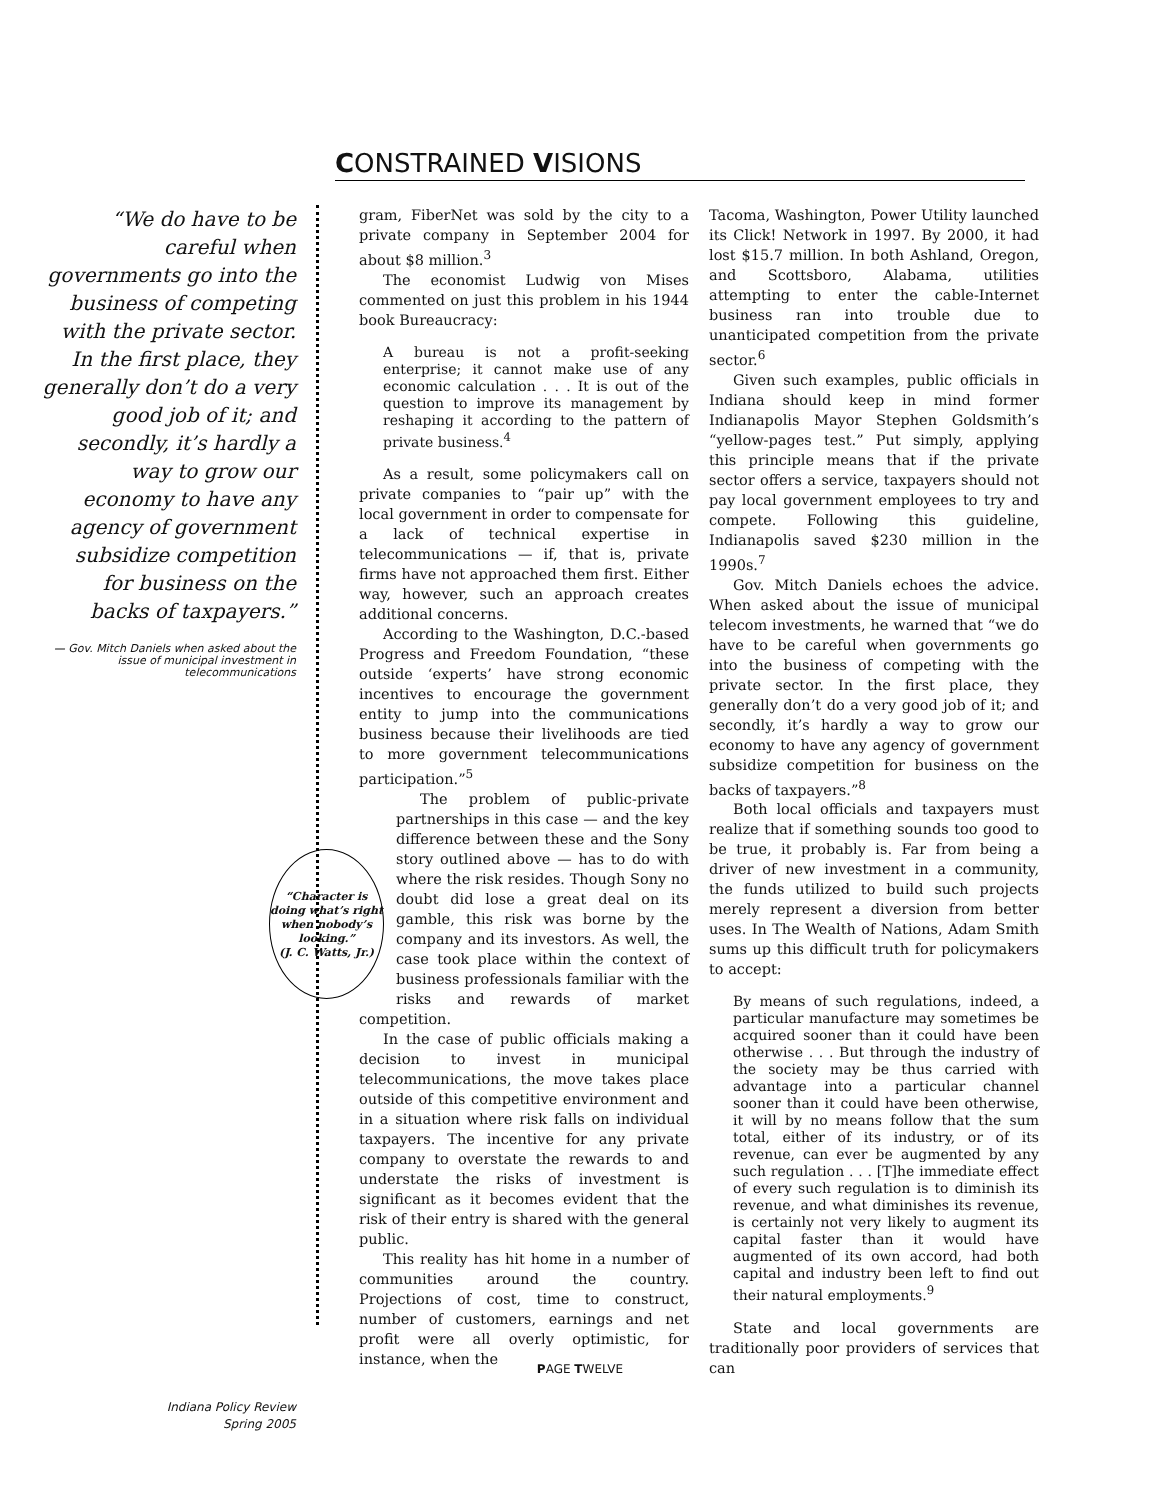CONSTRAINED VISIONS
“We do have to be careful when governments go into the business of competing with the private sector. In the first place, they generally don’t do a very good job of it; and secondly, it’s hardly a way to grow our economy to have any agency of government subsidize competition for business on the backs of taxpayers.”
— Gov. Mitch Daniels when asked about the issue of municipal investment in telecommunications
Indiana Policy Review
Spring 2005
gram, FiberNet was sold by the city to a private company in September 2004 for about $8 million.<sup>3</sup>
The economist Ludwig von Mises commented on just this problem in his 1944 book Bureaucracy:
A bureau is not a profit-seeking enterprise; it cannot make use of any economic calculation . . . It is out of the question to improve its management by reshaping it according to the pattern of private business.<sup>4</sup>
As a result, some policymakers call on private companies to “pair up” with the local government in order to compensate for a lack of technical expertise in telecommunications — if, that is, private firms have not approached them first. Either way, however, such an approach creates additional concerns.
According to the Washington, D.C.-based Progress and Freedom Foundation, “these outside ‘experts’ have strong economic incentives to encourage the government entity to jump into the communications business because their livelihoods are tied to more government telecommunications participation.”<sup>5</sup>
“Character is doing what’s right when nobody’s looking.”
(J. C. Watts, Jr.)
The problem of public-private partnerships in this case — and the key difference between these and the Sony story outlined above — has to do with where the risk resides. Though Sony no doubt did lose a great deal on its gamble, this risk was borne by the company and its investors. As well, the case took place within the context of business professionals familiar with the risks and rewards of market competition.
In the case of public officials making a decision to invest in municipal telecommunications, the move takes place outside of this competitive environment and in a situation where risk falls on individual taxpayers. The incentive for any private company to overstate the rewards to and understate the risks of investment is significant as it becomes evident that the risk of their entry is shared with the general public.
This reality has hit home in a number of communities around the country. Projections of cost, time to construct, number of customers, earnings and net profit were all overly optimistic, for instance, when the
Tacoma, Washington, Power Utility launched its Click! Network in 1997. By 2000, it had lost $15.7 million. In both Ashland, Oregon, and Scottsboro, Alabama, utilities attempting to enter the cable-Internet business ran into trouble due to unanticipated competition from the private sector.<sup>6</sup>
Given such examples, public officials in Indiana should keep in mind former Indianapolis Mayor Stephen Goldsmith’s “yellow-pages test.” Put simply, applying this principle means that if the private sector offers a service, taxpayers should not pay local government employees to try and compete. Following this guideline, Indianapolis saved $230 million in the 1990s.<sup>7</sup>
Gov. Mitch Daniels echoes the advice. When asked about the issue of municipal telecom investments, he warned that “we do have to be careful when governments go into the business of competing with the private sector. In the first place, they generally don’t do a very good job of it; and secondly, it’s hardly a way to grow our economy to have any agency of government subsidize competition for business on the backs of taxpayers.”<sup>8</sup>
Both local officials and taxpayers must realize that if something sounds too good to be true, it probably is. Far from being a driver of new investment in a community, the funds utilized to build such projects merely represent a diversion from better uses. In The Wealth of Nations, Adam Smith sums up this difficult truth for policymakers to accept:
By means of such regulations, indeed, a particular manufacture may sometimes be acquired sooner than it could have been otherwise . . . But through the industry of the society may be thus carried with advantage into a particular channel sooner than it could have been otherwise, it will by no means follow that the sum total, either of its industry, or of its revenue, can ever be augmented by any such regulation . . . [T]he immediate effect of every such regulation is to diminish its revenue, and what diminishes its revenue, is certainly not very likely to augment its capital faster than it would have augmented of its own accord, had both capital and industry been left to find out their natural employments.<sup>9</sup>
State and local governments are traditionally poor providers of services that can
PAGE TWELVE